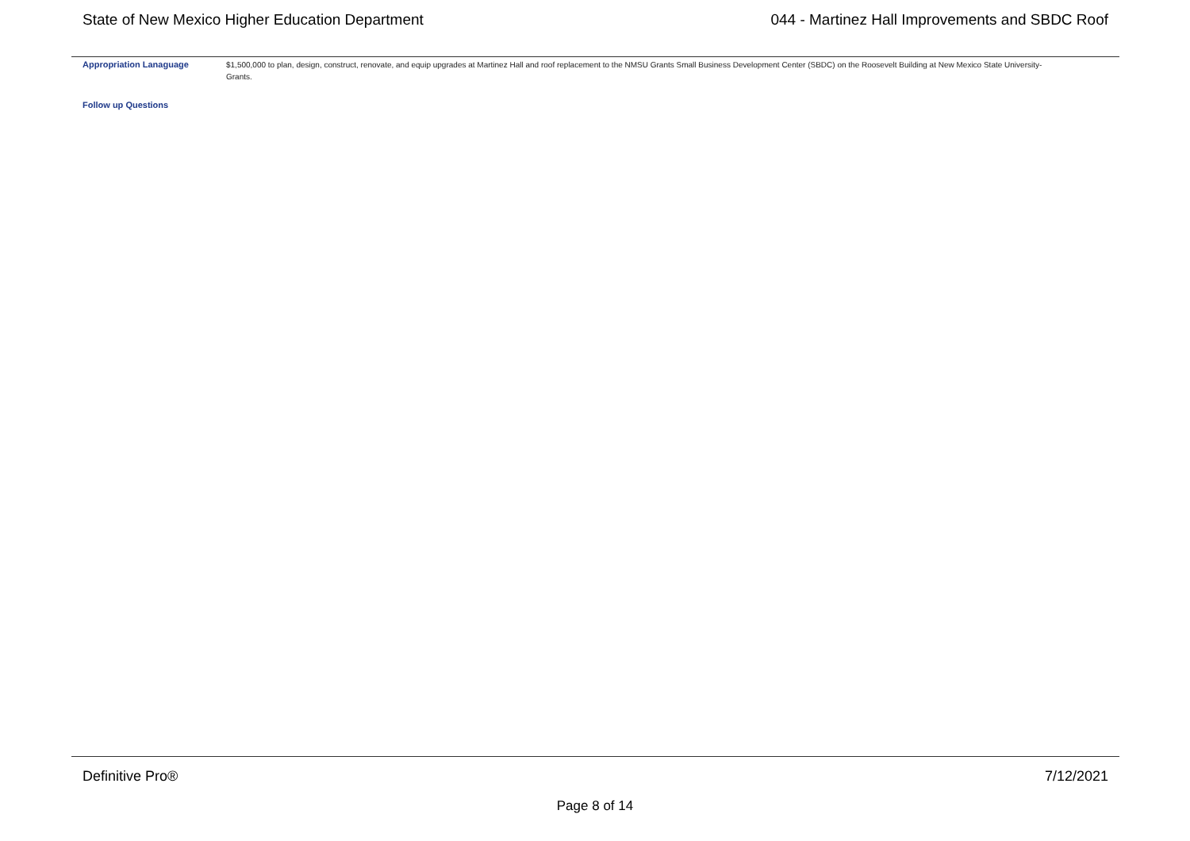State of New Mexico Higher Education Department
044 - Martinez Hall Improvements and SBDC Roof
Appropriation Lanaguage
$1,500,000 to plan, design, construct, renovate, and equip upgrades at Martinez Hall and roof replacement to the NMSU Grants Small Business Development Center (SBDC) on the Roosevelt Building at New Mexico State University- Grants.
Follow up Questions
Definitive Pro® 7/12/2021
Page 8 of 14